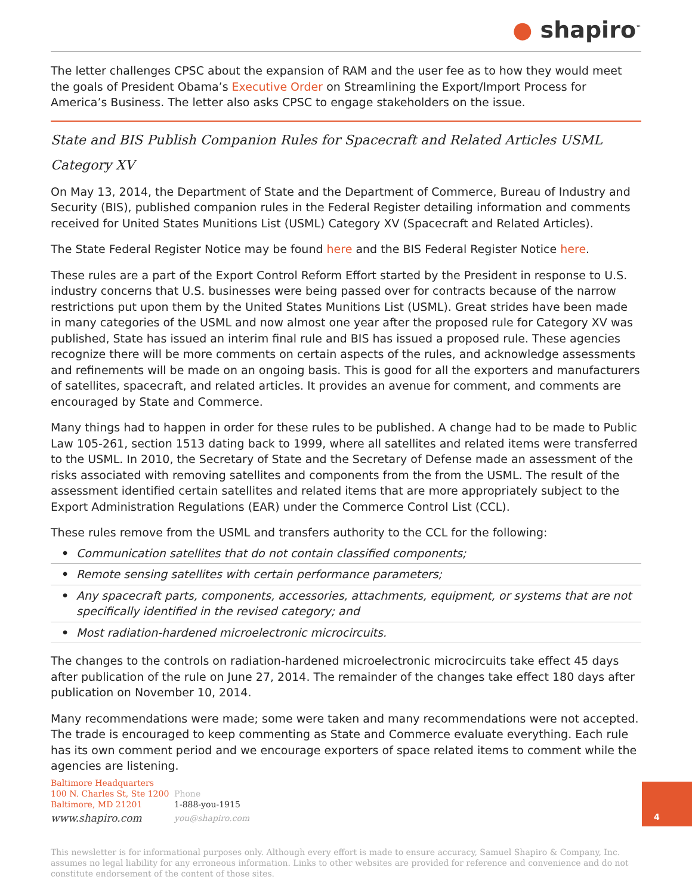● shapiro<sup>™</sup>
The letter challenges CPSC about the expansion of RAM and the user fee as to how they would meet the goals of President Obama’s Executive Order on Streamlining the Export/Import Process for America’s Business. The letter also asks CPSC to engage stakeholders on the issue.
State and BIS Publish Companion Rules for Spacecraft and Related Articles USML Category XV
On May 13, 2014, the Department of State and the Department of Commerce, Bureau of Industry and Security (BIS), published companion rules in the Federal Register detailing information and comments received for United States Munitions List (USML) Category XV (Spacecraft and Related Articles).
The State Federal Register Notice may be found here and the BIS Federal Register Notice here.
These rules are a part of the Export Control Reform Effort started by the President in response to U.S. industry concerns that U.S. businesses were being passed over for contracts because of the narrow restrictions put upon them by the United States Munitions List (USML). Great strides have been made in many categories of the USML and now almost one year after the proposed rule for Category XV was published, State has issued an interim final rule and BIS has issued a proposed rule. These agencies recognize there will be more comments on certain aspects of the rules, and acknowledge assessments and refinements will be made on an ongoing basis. This is good for all the exporters and manufacturers of satellites, spacecraft, and related articles. It provides an avenue for comment, and comments are encouraged by State and Commerce.
Many things had to happen in order for these rules to be published. A change had to be made to Public Law 105-261, section 1513 dating back to 1999, where all satellites and related items were transferred to the USML. In 2010, the Secretary of State and the Secretary of Defense made an assessment of the risks associated with removing satellites and components from the from the USML. The result of the assessment identified certain satellites and related items that are more appropriately subject to the Export Administration Regulations (EAR) under the Commerce Control List (CCL).
These rules remove from the USML and transfers authority to the CCL for the following:
• Communication satellites that do not contain classified components;
• Remote sensing satellites with certain performance parameters;
• Any spacecraft parts, components, accessories, attachments, equipment, or systems that are not specifically identified in the revised category; and
• Most radiation-hardened microelectronic microcircuits.
The changes to the controls on radiation-hardened microelectronic microcircuits take effect 45 days after publication of the rule on June 27, 2014. The remainder of the changes take effect 180 days after publication on November 10, 2014.
Many recommendations were made; some were taken and many recommendations were not accepted. The trade is encouraged to keep commenting as State and Commerce evaluate everything. Each rule has its own comment period and we encourage exporters of space related items to comment while the agencies are listening.
Baltimore Headquarters
100 N. Charles St, Ste 1200
Baltimore, MD 21201
www.shapiro.com
Phone
1-888-you-1915
you@shapiro.com
This newsletter is for informational purposes only. Although every effort is made to ensure accuracy, Samuel Shapiro & Company, Inc. assumes no legal liability for any erroneous information. Links to other websites are provided for reference and convenience and do not constitute endorsement of the content of those sites.
4